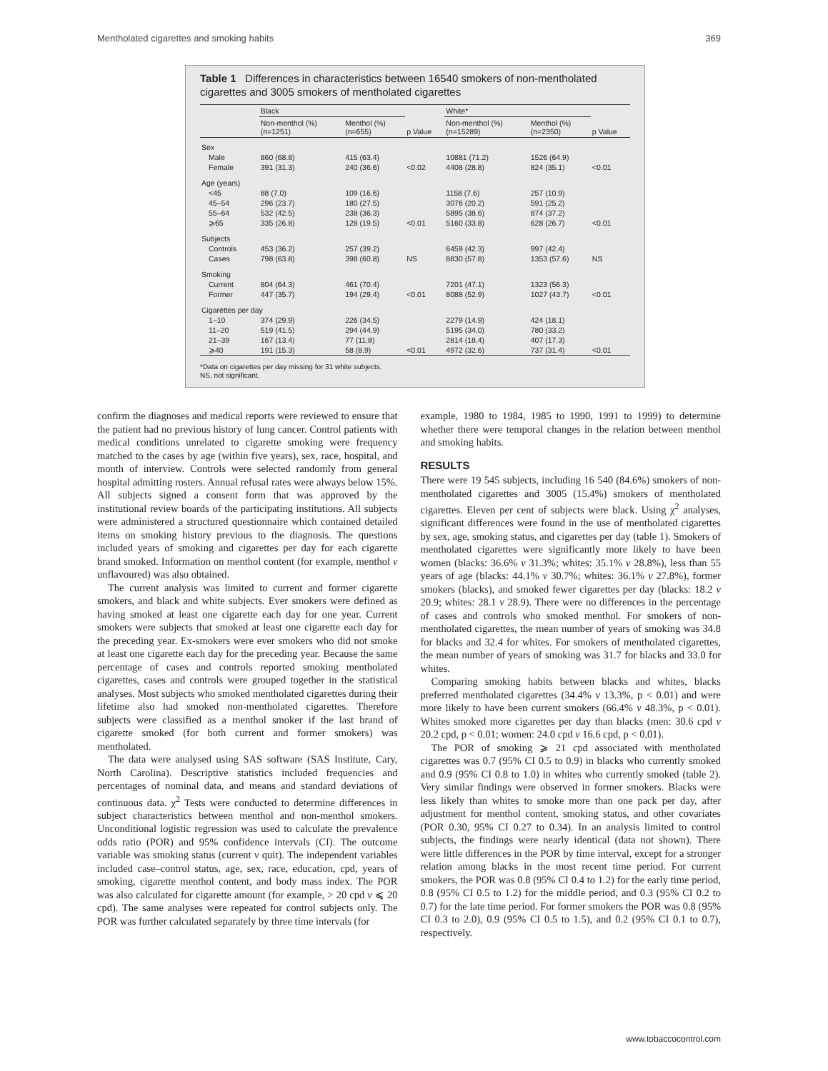Mentholated cigarettes and smoking habits 369
Table 1 Differences in characteristics between 16540 smokers of non-mentholated cigarettes and 3005 smokers of mentholated cigarettes
| | Black | | | White* | | |
| --- | --- | --- | --- | --- | --- | --- |
| | Non-menthol (%) (n=1251) | Menthol (%) (n=655) | p Value | Non-menthol (%) (n=15289) | Menthol (%) (n=2350) | p Value |
| Sex | | | | | | |
| Male | 860 (68.8) | 415 (63.4) | | 10881 (71.2) | 1526 (64.9) | |
| Female | 391 (31.3) | 240 (36.6) | <0.02 | 4408 (28.8) | 824 (35.1) | <0.01 |
| Age (years) | | | | | | |
| <45 | 88 (7.0) | 109 (16.6) | | 1158 (7.6) | 257 (10.9) | |
| 45–54 | 296 (23.7) | 180 (27.5) | | 3076 (20.2) | 591 (25.2) | |
| 55–64 | 532 (42.5) | 238 (36.3) | | 5895 (38.6) | 874 (37.2) | |
| ⩾65 | 335 (26.8) | 128 (19.5) | <0.01 | 5160 (33.8) | 628 (26.7) | <0.01 |
| Subjects | | | | | | |
| Controls | 453 (36.2) | 257 (39.2) | | 6459 (42.3) | 997 (42.4) | |
| Cases | 798 (63.8) | 398 (60.8) | NS | 8830 (57.8) | 1353 (57.6) | NS |
| Smoking | | | | | | |
| Current | 804 (64.3) | 461 (70.4) | | 7201 (47.1) | 1323 (56.3) | |
| Former | 447 (35.7) | 194 (29.4) | <0.01 | 8088 (52.9) | 1027 (43.7) | <0.01 |
| Cigarettes per day | | | | | | |
| 1–10 | 374 (29.9) | 226 (34.5) | | 2279 (14.9) | 424 (18.1) | |
| 11–20 | 519 (41.5) | 294 (44.9) | | 5195 (34.0) | 780 (33.2) | |
| 21–39 | 167 (13.4) | 77 (11.8) | | 2814 (18.4) | 407 (17.3) | |
| ⩾40 | 191 (15.3) | 58 (8.9) | <0.01 | 4972 (32.6) | 737 (31.4) | <0.01 |
*Data on cigarettes per day missing for 31 white subjects.
NS, not significant.
confirm the diagnoses and medical reports were reviewed to ensure that the patient had no previous history of lung cancer. Control patients with medical conditions unrelated to cigarette smoking were frequency matched to the cases by age (within five years), sex, race, hospital, and month of interview. Controls were selected randomly from general hospital admitting rosters. Annual refusal rates were always below 15%. All subjects signed a consent form that was approved by the institutional review boards of the participating institutions. All subjects were administered a structured questionnaire which contained detailed items on smoking history previous to the diagnosis. The questions included years of smoking and cigarettes per day for each cigarette brand smoked. Information on menthol content (for example, menthol v unflavoured) was also obtained.
The current analysis was limited to current and former cigarette smokers, and black and white subjects. Ever smokers were defined as having smoked at least one cigarette each day for one year. Current smokers were subjects that smoked at least one cigarette each day for the preceding year. Ex-smokers were ever smokers who did not smoke at least one cigarette each day for the preceding year. Because the same percentage of cases and controls reported smoking mentholated cigarettes, cases and controls were grouped together in the statistical analyses. Most subjects who smoked mentholated cigarettes during their lifetime also had smoked non-mentholated cigarettes. Therefore subjects were classified as a menthol smoker if the last brand of cigarette smoked (for both current and former smokers) was mentholated.
The data were analysed using SAS software (SAS Institute, Cary, North Carolina). Descriptive statistics included frequencies and percentages of nominal data, and means and standard deviations of continuous data. χ<sup>2</sup> Tests were conducted to determine differences in subject characteristics between menthol and non-menthol smokers. Unconditional logistic regression was used to calculate the prevalence odds ratio (POR) and 95% confidence intervals (CI). The outcome variable was smoking status (current v quit). The independent variables included case–control status, age, sex, race, education, cpd, years of smoking, cigarette menthol content, and body mass index. The POR was also calculated for cigarette amount (for example, > 20 cpd v ⩽ 20 cpd). The same analyses were repeated for control subjects only. The POR was further calculated separately by three time intervals (for
example, 1980 to 1984, 1985 to 1990, 1991 to 1999) to determine whether there were temporal changes in the relation between menthol and smoking habits.
RESULTS
There were 19 545 subjects, including 16 540 (84.6%) smokers of non-mentholated cigarettes and 3005 (15.4%) smokers of mentholated cigarettes. Eleven per cent of subjects were black. Using χ<sup>2</sup> analyses, significant differences were found in the use of mentholated cigarettes by sex, age, smoking status, and cigarettes per day (table 1). Smokers of mentholated cigarettes were significantly more likely to have been women (blacks: 36.6% v 31.3%; whites: 35.1% v 28.8%), less than 55 years of age (blacks: 44.1% v 30.7%; whites: 36.1% v 27.8%), former smokers (blacks), and smoked fewer cigarettes per day (blacks: 18.2 v 20.9; whites: 28.1 v 28.9). There were no differences in the percentage of cases and controls who smoked menthol. For smokers of non-mentholated cigarettes, the mean number of years of smoking was 34.8 for blacks and 32.4 for whites. For smokers of mentholated cigarettes, the mean number of years of smoking was 31.7 for blacks and 33.0 for whites.
Comparing smoking habits between blacks and whites, blacks preferred mentholated cigarettes (34.4% v 13.3%, p < 0.01) and were more likely to have been current smokers (66.4% v 48.3%, p < 0.01). Whites smoked more cigarettes per day than blacks (men: 30.6 cpd v 20.2 cpd, p < 0.01; women: 24.0 cpd v 16.6 cpd, p < 0.01).
The POR of smoking ⩾ 21 cpd associated with mentholated cigarettes was 0.7 (95% CI 0.5 to 0.9) in blacks who currently smoked and 0.9 (95% CI 0.8 to 1.0) in whites who currently smoked (table 2). Very similar findings were observed in former smokers. Blacks were less likely than whites to smoke more than one pack per day, after adjustment for menthol content, smoking status, and other covariates (POR 0.30, 95% CI 0.27 to 0.34). In an analysis limited to control subjects, the findings were nearly identical (data not shown). There were little differences in the POR by time interval, except for a stronger relation among blacks in the most recent time period. For current smokers, the POR was 0.8 (95% CI 0.4 to 1.2) for the early time period, 0.8 (95% CI 0.5 to 1.2) for the middle period, and 0.3 (95% CI 0.2 to 0.7) for the late time period. For former smokers the POR was 0.8 (95% CI 0.3 to 2.0), 0.9 (95% CI 0.5 to 1.5), and 0.2 (95% CI 0.1 to 0.7), respectively.
www.tobaccocontrol.com